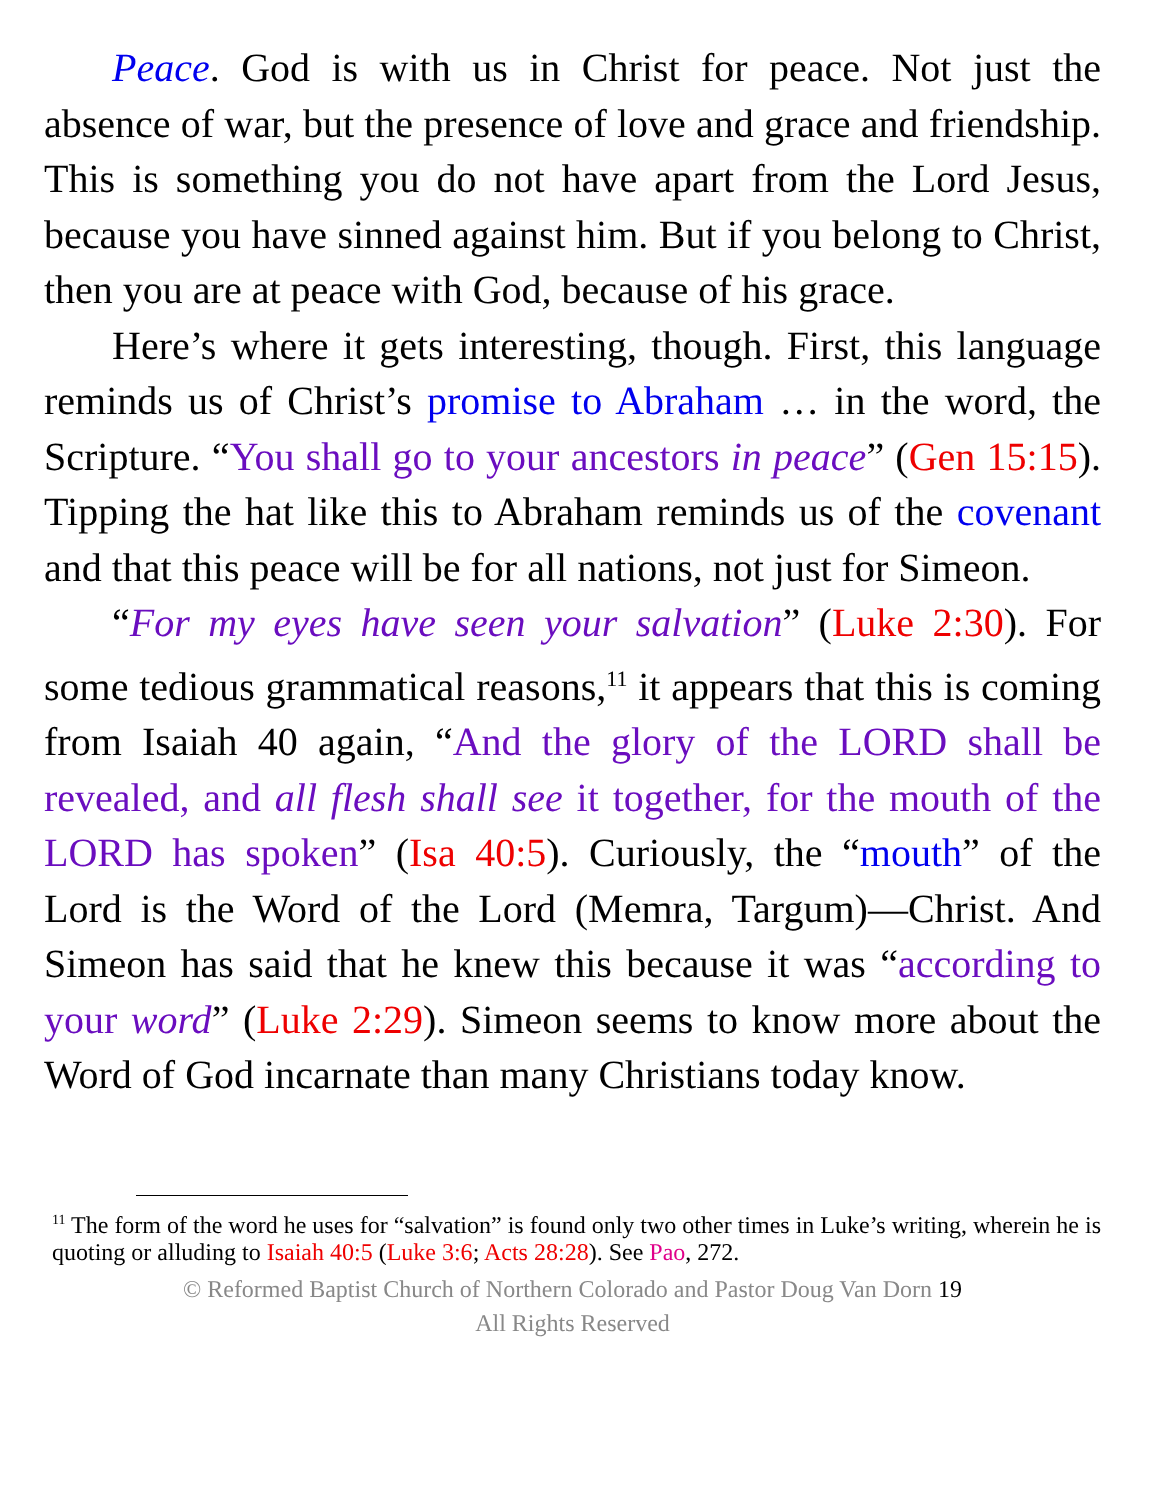Peace. God is with us in Christ for peace. Not just the absence of war, but the presence of love and grace and friendship. This is something you do not have apart from the Lord Jesus, because you have sinned against him. But if you belong to Christ, then you are at peace with God, because of his grace.
Here’s where it gets interesting, though. First, this language reminds us of Christ’s promise to Abraham … in the word, the Scripture. “You shall go to your ancestors in peace” (Gen 15:15). Tipping the hat like this to Abraham reminds us of the covenant and that this peace will be for all nations, not just for Simeon.
“For my eyes have seen your salvation” (Luke 2:30). For some tedious grammatical reasons,<sup>11</sup> it appears that this is coming from Isaiah 40 again, “And the glory of the LORD shall be revealed, and all flesh shall see it together, for the mouth of the LORD has spoken” (Isa 40:5). Curiously, the “mouth” of the Lord is the Word of the Lord (Memra, Targum)—Christ. And Simeon has said that he knew this because it was “according to your word” (Luke 2:29). Simeon seems to know more about the Word of God incarnate than many Christians today know.
<sup>11</sup> The form of the word he uses for “salvation” is found only two other times in Luke’s writing, wherein he is quoting or alluding to Isaiah 40:5 (Luke 3:6; Acts 28:28). See Pao, 272.
© Reformed Baptist Church of Northern Colorado and Pastor Doug Van Dorn 19
All Rights Reserved